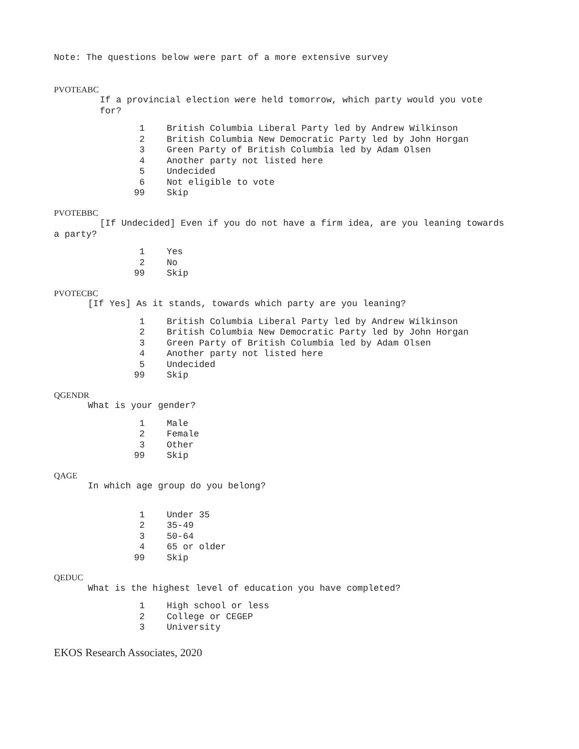Note: The questions below were part of a more extensive survey
PVOTEABC
If a provincial election were held tomorrow, which party would you vote
for?
| 1 | British Columbia Liberal Party led by Andrew Wilkinson |
| 2 | British Columbia New Democratic Party led by John Horgan |
| 3 | Green Party of British Columbia led by Adam Olsen |
| 4 | Another party not listed here |
| 5 | Undecided |
| 6 | Not eligible to vote |
| 99 | Skip |
PVOTEBBC
[If Undecided] Even if you do not have a firm idea, are you leaning towards
a party?
| 1 | Yes |
| 2 | No |
| 99 | Skip |
PVOTECBC
[If Yes] As it stands, towards which party are you leaning?
| 1 | British Columbia Liberal Party led by Andrew Wilkinson |
| 2 | British Columbia New Democratic Party led by John Horgan |
| 3 | Green Party of British Columbia led by Adam Olsen |
| 4 | Another party not listed here |
| 5 | Undecided |
| 99 | Skip |
QGENDR
What is your gender?
| 1 | Male |
| 2 | Female |
| 3 | Other |
| 99 | Skip |
QAGE
In which age group do you belong?
| 1 | Under 35 |
| 2 | 35-49 |
| 3 | 50-64 |
| 4 | 65 or older |
| 99 | Skip |
QEDUC
What is the highest level of education you have completed?
| 1 | High school or less |
| 2 | College or CEGEP |
| 3 | University |
EKOS Research Associates, 2020